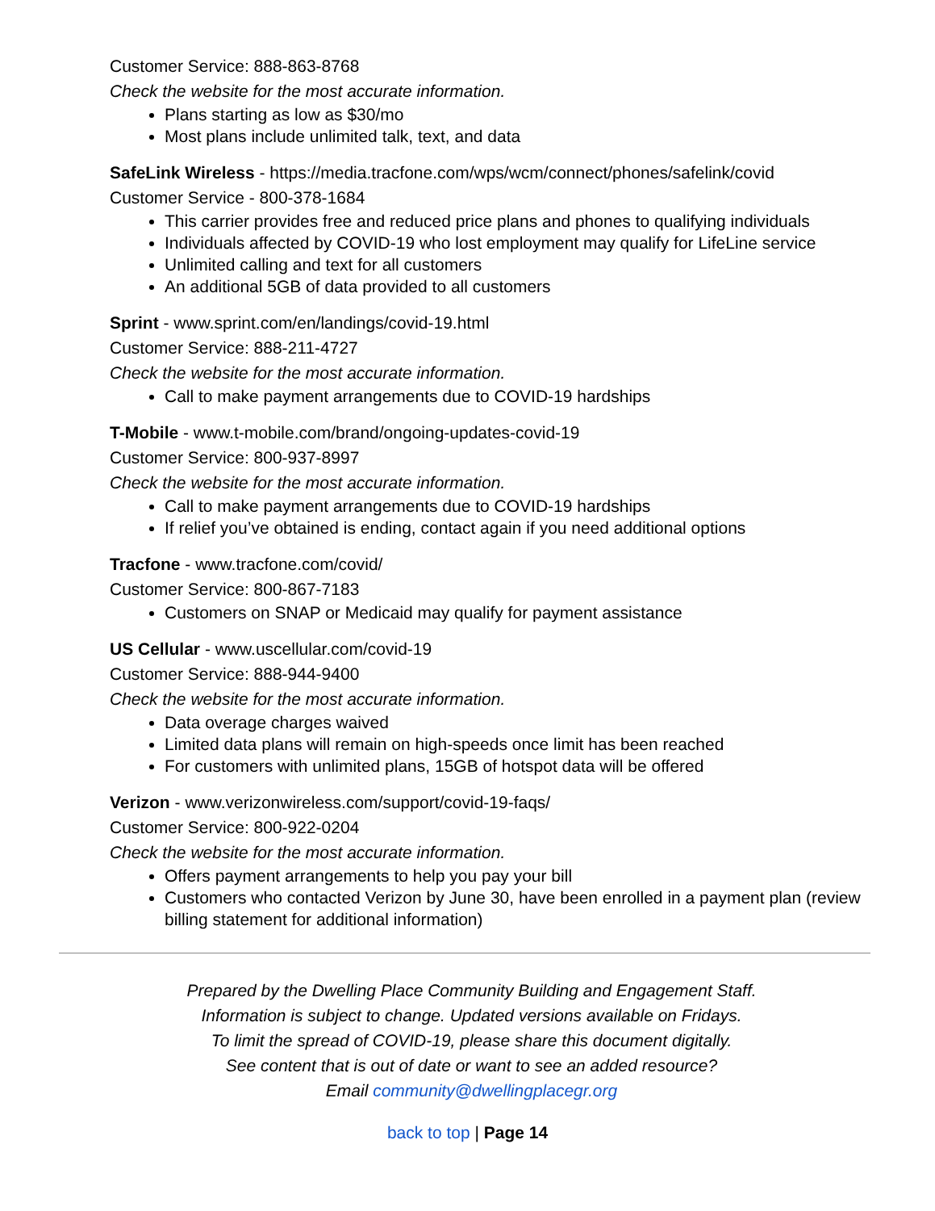Customer Service: 888-863-8768
Check the website for the most accurate information.
Plans starting as low as $30/mo
Most plans include unlimited talk, text, and data
SafeLink Wireless - https://media.tracfone.com/wps/wcm/connect/phones/safelink/covid
Customer Service - 800-378-1684
This carrier provides free and reduced price plans and phones to qualifying individuals
Individuals affected by COVID-19 who lost employment may qualify for LifeLine service
Unlimited calling and text for all customers
An additional 5GB of data provided to all customers
Sprint - www.sprint.com/en/landings/covid-19.html
Customer Service: 888-211-4727
Check the website for the most accurate information.
Call to make payment arrangements due to COVID-19 hardships
T-Mobile - www.t-mobile.com/brand/ongoing-updates-covid-19
Customer Service: 800-937-8997
Check the website for the most accurate information.
Call to make payment arrangements due to COVID-19 hardships
If relief you’ve obtained is ending, contact again if you need additional options
Tracfone - www.tracfone.com/covid/
Customer Service: 800-867-7183
Customers on SNAP or Medicaid may qualify for payment assistance
US Cellular - www.uscellular.com/covid-19
Customer Service: 888-944-9400
Check the website for the most accurate information.
Data overage charges waived
Limited data plans will remain on high-speeds once limit has been reached
For customers with unlimited plans, 15GB of hotspot data will be offered
Verizon - www.verizonwireless.com/support/covid-19-faqs/
Customer Service: 800-922-0204
Check the website for the most accurate information.
Offers payment arrangements to help you pay your bill
Customers who contacted Verizon by June 30, have been enrolled in a payment plan (review billing statement for additional information)
Prepared by the Dwelling Place Community Building and Engagement Staff.
Information is subject to change. Updated versions available on Fridays.
To limit the spread of COVID-19, please share this document digitally.
See content that is out of date or want to see an added resource?
Email community@dwellingplacegr.org
back to top | Page 14